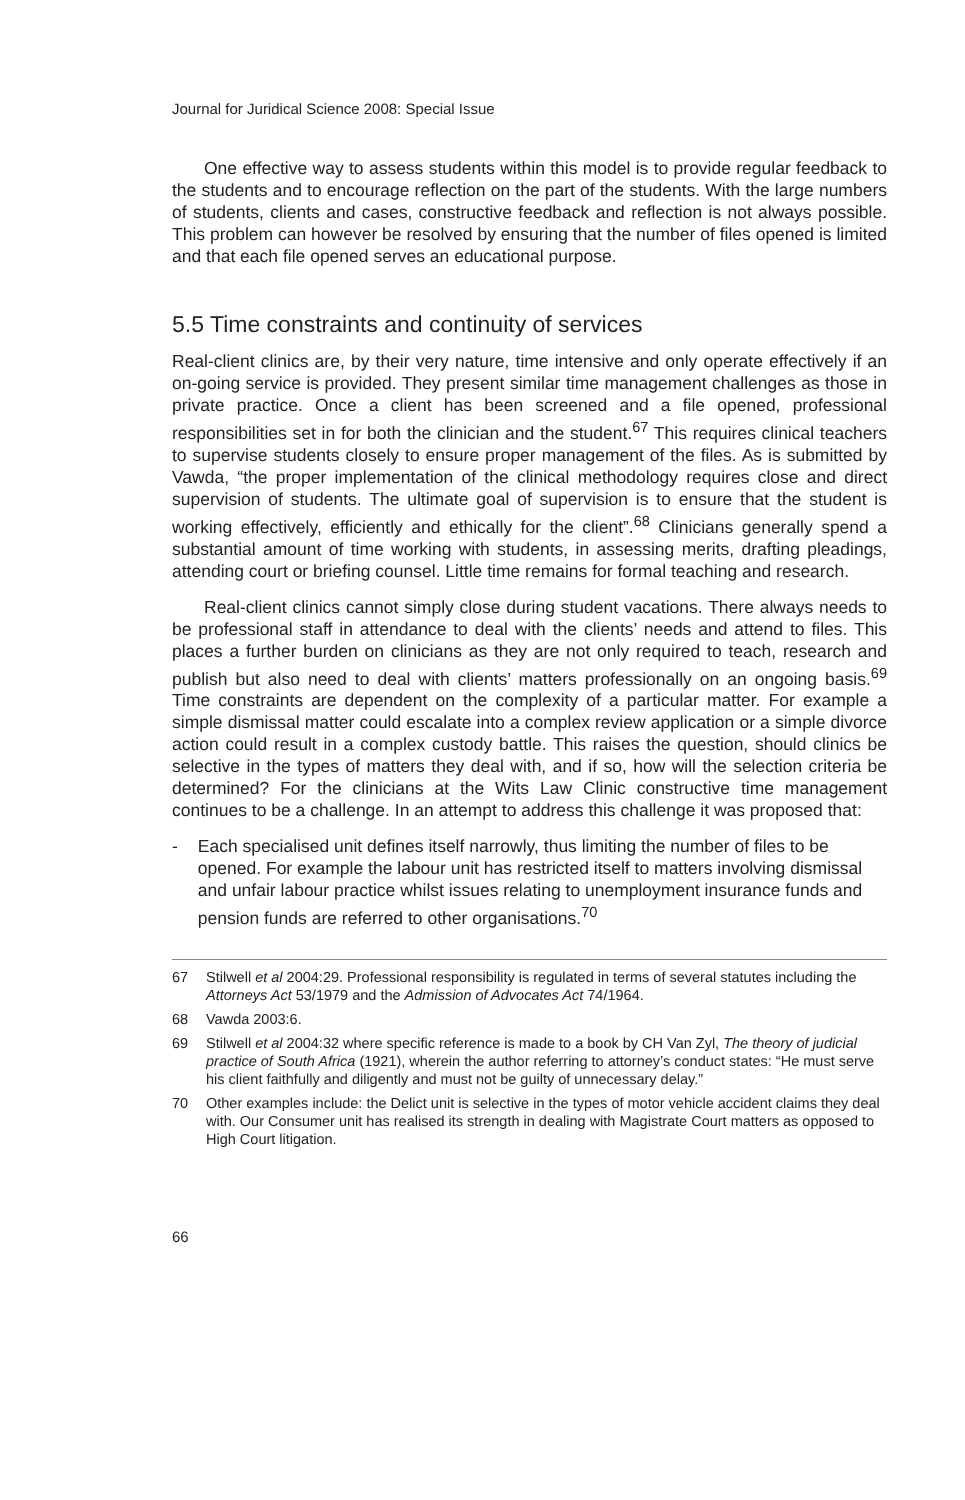Journal for Juridical Science 2008: Special Issue
One effective way to assess students within this model is to provide regular feedback to the students and to encourage reflection on the part of the students. With the large numbers of students, clients and cases, constructive feedback and reflection is not always possible. This problem can however be resolved by ensuring that the number of files opened is limited and that each file opened serves an educational purpose.
5.5 Time constraints and continuity of services
Real-client clinics are, by their very nature, time intensive and only operate effectively if an on-going service is provided. They present similar time management challenges as those in private practice. Once a client has been screened and a file opened, professional responsibilities set in for both the clinician and the student.<sup>67</sup> This requires clinical teachers to supervise students closely to ensure proper management of the files. As is submitted by Vawda, “the proper implementation of the clinical methodology requires close and direct supervision of students. The ultimate goal of supervision is to ensure that the student is working effectively, efficiently and ethically for the client”.<sup>68</sup> Clinicians generally spend a substantial amount of time working with students, in assessing merits, drafting pleadings, attending court or briefing counsel. Little time remains for formal teaching and research.
Real-client clinics cannot simply close during student vacations. There always needs to be professional staff in attendance to deal with the clients’ needs and attend to files. This places a further burden on clinicians as they are not only required to teach, research and publish but also need to deal with clients’ matters professionally on an ongoing basis.<sup>69</sup> Time constraints are dependent on the complexity of a particular matter. For example a simple dismissal matter could escalate into a complex review application or a simple divorce action could result in a complex custody battle. This raises the question, should clinics be selective in the types of matters they deal with, and if so, how will the selection criteria be determined? For the clinicians at the Wits Law Clinic constructive time management continues to be a challenge. In an attempt to address this challenge it was proposed that:
- Each specialised unit defines itself narrowly, thus limiting the number of files to be opened. For example the labour unit has restricted itself to matters involving dismissal and unfair labour practice whilst issues relating to unemployment insurance funds and pension funds are referred to other organisations.<sup>70</sup>
67 Stilwell et al 2004:29. Professional responsibility is regulated in terms of several statutes including the Attorneys Act 53/1979 and the Admission of Advocates Act 74/1964.
68 Vawda 2003:6.
69 Stilwell et al 2004:32 where specific reference is made to a book by CH Van Zyl, The theory of judicial practice of South Africa (1921), wherein the author referring to attorney’s conduct states: “He must serve his client faithfully and diligently and must not be guilty of unnecessary delay.”
70 Other examples include: the Delict unit is selective in the types of motor vehicle accident claims they deal with. Our Consumer unit has realised its strength in dealing with Magistrate Court matters as opposed to High Court litigation.
66